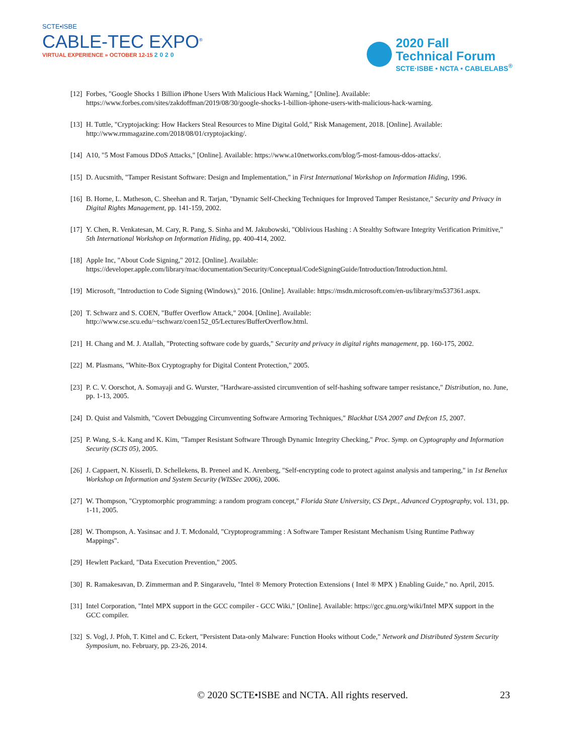SCTE•ISBE
CABLE-TEC EXPO<sup>®</sup>
VIRTUAL EXPERIENCE » OCTOBER 12-15 2020
2020 Fall
Technical Forum
SCTE·ISBE • NCTA • CABLELABS<sup>®</sup>
[12] Forbes, "Google Shocks 1 Billion iPhone Users With Malicious Hack Warning," [Online]. Available: https://www.forbes.com/sites/zakdoffman/2019/08/30/google-shocks-1-billion-iphone-users-with-malicious-hack-warning.
[13] H. Tuttle, "Cryptojacking: How Hackers Steal Resources to Mine Digital Gold," Risk Management, 2018. [Online]. Available: http://www.rmmagazine.com/2018/08/01/cryptojacking/.
[14] A10, "5 Most Famous DDoS Attacks," [Online]. Available: https://www.a10networks.com/blog/5-most-famous-ddos-attacks/.
[15] D. Aucsmith, "Tamper Resistant Software: Design and Implementation," in First International Workshop on Information Hiding, 1996.
[16] B. Horne, L. Matheson, C. Sheehan and R. Tarjan, "Dynamic Self-Checking Techniques for Improved Tamper Resistance," Security and Privacy in Digital Rights Management, pp. 141-159, 2002.
[17] Y. Chen, R. Venkatesan, M. Cary, R. Pang, S. Sinha and M. Jakubowski, "Oblivious Hashing : A Stealthy Software Integrity Verification Primitive," 5th International Workshop on Information Hiding, pp. 400-414, 2002.
[18] Apple Inc, "About Code Signing," 2012. [Online]. Available: https://developer.apple.com/library/mac/documentation/Security/Conceptual/CodeSigningGuide/Introduction/Introduction.html.
[19] Microsoft, "Introduction to Code Signing (Windows)," 2016. [Online]. Available: https://msdn.microsoft.com/en-us/library/ms537361.aspx.
[20] T. Schwarz and S. COEN, "Buffer Overflow Attack," 2004. [Online]. Available: http://www.cse.scu.edu/~tschwarz/coen152_05/Lectures/BufferOverflow.html.
[21] H. Chang and M. J. Atallah, "Protecting software code by guards," Security and privacy in digital rights management, pp. 160-175, 2002.
[22] M. Plasmans, "White-Box Cryptography for Digital Content Protection," 2005.
[23] P. C. V. Oorschot, A. Somayaji and G. Wurster, "Hardware-assisted circumvention of self-hashing software tamper resistance," Distribution, no. June, pp. 1-13, 2005.
[24] D. Quist and Valsmith, "Covert Debugging Circumventing Software Armoring Techniques," Blackhat USA 2007 and Defcon 15, 2007.
[25] P. Wang, S.-k. Kang and K. Kim, "Tamper Resistant Software Through Dynamic Integrity Checking," Proc. Symp. on Cyptography and Information Security (SCIS 05), 2005.
[26] J. Cappaert, N. Kisserli, D. Schellekens, B. Preneel and K. Arenberg, "Self-encrypting code to protect against analysis and tampering," in 1st Benelux Workshop on Information and System Security (WISSec 2006), 2006.
[27] W. Thompson, "Cryptomorphic programming: a random program concept," Florida State University, CS Dept., Advanced Cryptography, vol. 131, pp. 1-11, 2005.
[28] W. Thompson, A. Yasinsac and J. T. Mcdonald, "Cryptoprogramming : A Software Tamper Resistant Mechanism Using Runtime Pathway Mappings".
[29] Hewlett Packard, "Data Execution Prevention," 2005.
[30] R. Ramakesavan, D. Zimmerman and P. Singaravelu, "Intel ® Memory Protection Extensions ( Intel ® MPX ) Enabling Guide," no. April, 2015.
[31] Intel Corporation, "Intel MPX support in the GCC compiler - GCC Wiki," [Online]. Available: https://gcc.gnu.org/wiki/Intel MPX support in the GCC compiler.
[32] S. Vogl, J. Pfoh, T. Kittel and C. Eckert, "Persistent Data-only Malware: Function Hooks without Code," Network and Distributed System Security Symposium, no. February, pp. 23-26, 2014.
© 2020 SCTE•ISBE and NCTA. All rights reserved. 23